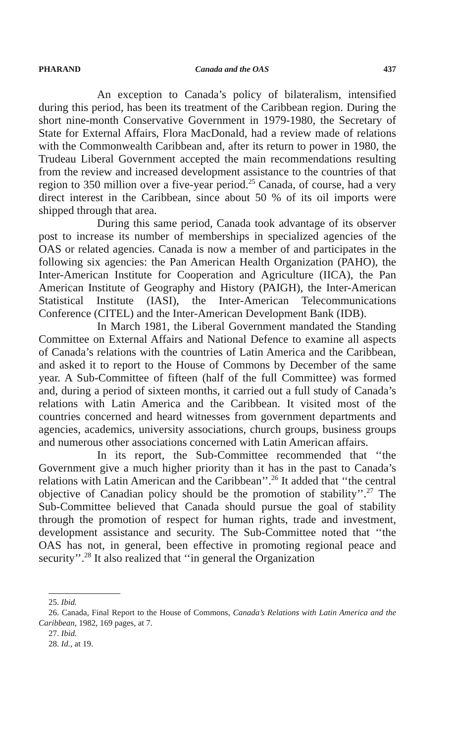PHARAND Canada and the OAS 437
An exception to Canada’s policy of bilateralism, intensified during this period, has been its treatment of the Caribbean region. During the short nine-month Conservative Government in 1979-1980, the Secretary of State for External Affairs, Flora MacDonald, had a review made of relations with the Commonwealth Caribbean and, after its return to power in 1980, the Trudeau Liberal Government accepted the main recommendations resulting from the review and increased development assistance to the countries of that region to 350 million over a five-year period.<sup>25</sup> Canada, of course, had a very direct interest in the Caribbean, since about 50 % of its oil imports were shipped through that area.
During this same period, Canada took advantage of its observer post to increase its number of memberships in specialized agencies of the OAS or related agencies. Canada is now a member of and participates in the following six agencies: the Pan American Health Organization (PAHO), the Inter-American Institute for Cooperation and Agriculture (IICA), the Pan American Institute of Geography and History (PAIGH), the Inter-American Statistical Institute (IASI), the Inter-American Telecommunications Conference (CITEL) and the Inter-American Development Bank (IDB).
In March 1981, the Liberal Government mandated the Standing Committee on External Affairs and National Defence to examine all aspects of Canada’s relations with the countries of Latin America and the Caribbean, and asked it to report to the House of Commons by December of the same year. A Sub-Committee of fifteen (half of the full Committee) was formed and, during a period of sixteen months, it carried out a full study of Canada’s relations with Latin America and the Caribbean. It visited most of the countries concerned and heard witnesses from government departments and agencies, academics, university associations, church groups, business groups and numerous other associations concerned with Latin American affairs.
In its report, the Sub-Committee recommended that ‘‘the Government give a much higher priority than it has in the past to Canada’s relations with Latin American and the Caribbean’’.<sup>26</sup> It added that ‘‘the central objective of Canadian policy should be the promotion of stability’’.<sup>27</sup> The Sub-Committee believed that Canada should pursue the goal of stability through the promotion of respect for human rights, trade and investment, development assistance and security. The Sub-Committee noted that ‘‘the OAS has not, in general, been effective in promoting regional peace and security’’.<sup>28</sup> It also realized that ‘‘in general the Organization
25. Ibid.
26. Canada, Final Report to the House of Commons, Canada’s Relations with Latin America and the Caribbean, 1982, 169 pages, at 7.
27. Ibid.
28. Id., at 19.